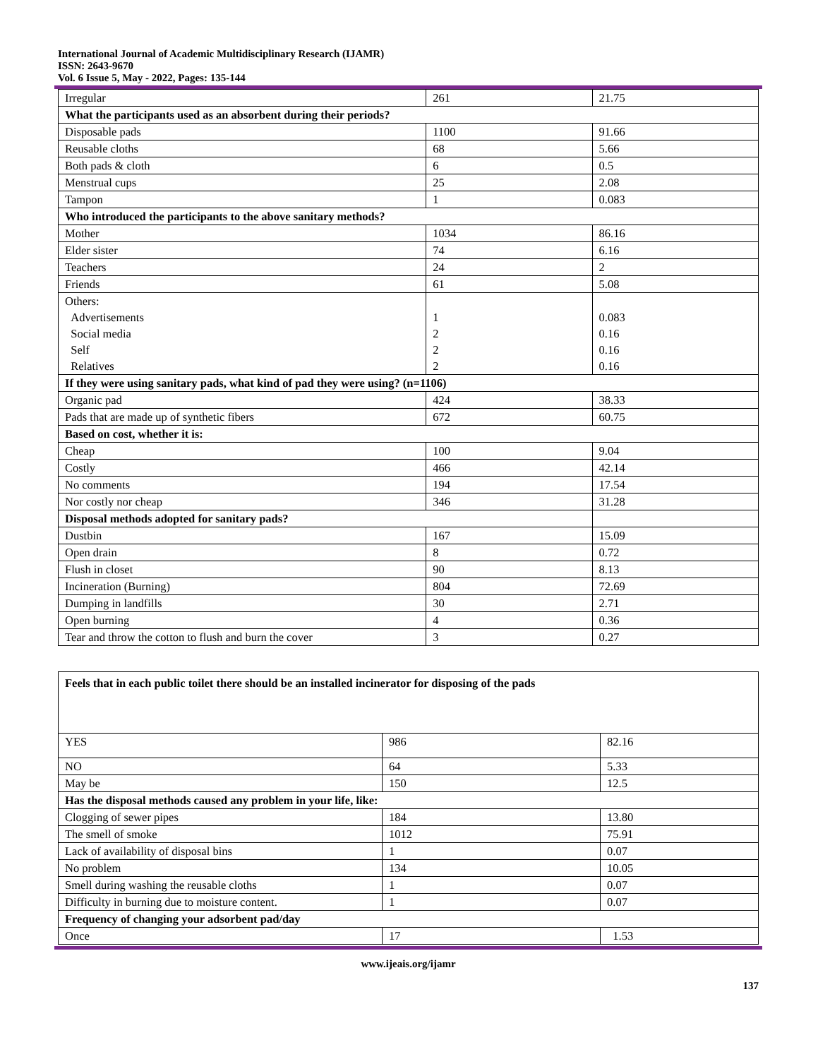International Journal of Academic Multidisciplinary Research (IJAMR)
ISSN: 2643-9670
Vol. 6 Issue 5, May - 2022, Pages: 135-144
| Irregular | 261 | 21.75 |
| What the participants used as an absorbent during their periods? | | |
| Disposable pads | 1100 | 91.66 |
| Reusable cloths | 68 | 5.66 |
| Both pads & cloth | 6 | 0.5 |
| Menstrual cups | 25 | 2.08 |
| Tampon | 1 | 0.083 |
| Who introduced the participants to the above sanitary methods? | | |
| Mother | 1034 | 86.16 |
| Elder sister | 74 | 6.16 |
| Teachers | 24 | 2 |
| Friends | 61 | 5.08 |
| Others: Advertisements Social media Self Relatives | 1 2 2 2 | 0.083 0.16 0.16 0.16 |
| If they were using sanitary pads, what kind of pad they were using? (n=1106) | | |
| Organic pad | 424 | 38.33 |
| Pads that are made up of synthetic fibers | 672 | 60.75 |
| Based on cost, whether it is: | | |
| Cheap | 100 | 9.04 |
| Costly | 466 | 42.14 |
| No comments | 194 | 17.54 |
| Nor costly nor cheap | 346 | 31.28 |
| Disposal methods adopted for sanitary pads? | | |
| Dustbin | 167 | 15.09 |
| Open drain | 8 | 0.72 |
| Flush in closet | 90 | 8.13 |
| Incineration (Burning) | 804 | 72.69 |
| Dumping in landfills | 30 | 2.71 |
| Open burning | 4 | 0.36 |
| Tear and throw the cotton to flush and burn the cover | 3 | 0.27 |
| Feels that in each public toilet there should be an installed incinerator for disposing of the pads | | |
| YES | 986 | 82.16 |
| NO | 64 | 5.33 |
| May be | 150 | 12.5 |
| Has the disposal methods caused any problem in your life, like: | | |
| Clogging of sewer pipes | 184 | 13.80 |
| The smell of smoke | 1012 | 75.91 |
| Lack of availability of disposal bins | 1 | 0.07 |
| No problem | 134 | 10.05 |
| Smell during washing the reusable cloths | 1 | 0.07 |
| Difficulty in burning due to moisture content. | 1 | 0.07 |
| Frequency of changing your adsorbent pad/day | | |
| Once | 17 | 1.53 |
www.ijeais.org/ijamr
137